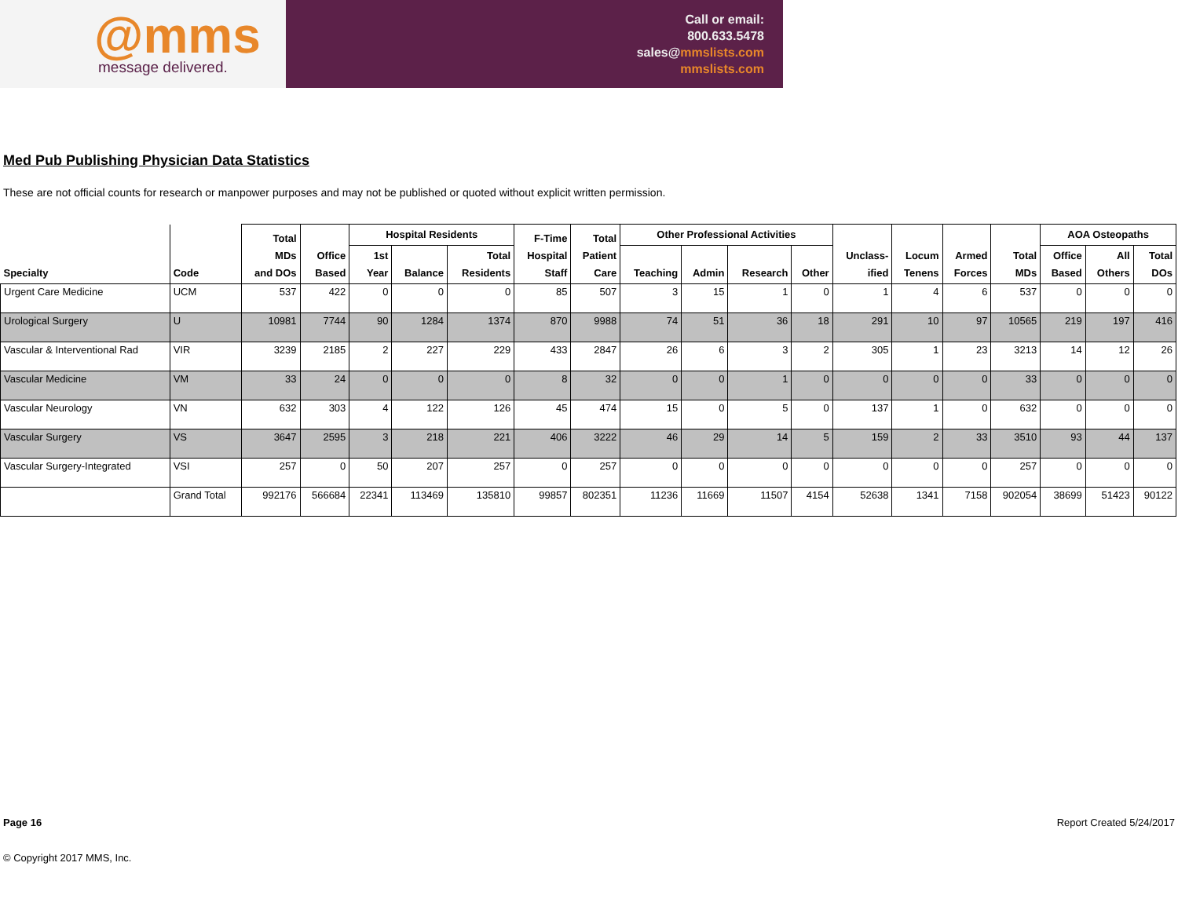@mms
message delivered.
Call or email:
800.633.5478
sales@mmslists.com
mmslists.com
Med Pub Publishing Physician Data Statistics
These are not official counts for research or manpower purposes and may not be published or quoted without explicit written permission.
| Specialty | Code | Total MDs and DOs | Office Based | Hospital Residents | | | F-Time Hospital Staff | Total Patient Care | Other Professional Activities | | | | Unclass- ified | Locum Tenens | Armed Forces | Total MDs | AOA Osteopaths | | |
| --- | --- | --- | --- | --- | --- | --- | --- | --- | --- | --- | --- | --- | --- | --- | --- | --- | --- | --- | --- |
| | | | | 1st Year | Balance | Total Residents | | | Teaching | Admin | Research | Other | | | | | Office Based | All Others | Total DOs |
| Urgent Care Medicine | UCM | 537 | 422 | 0 | 0 | 0 | 85 | 507 | 3 | 15 | 1 | 0 | 1 | 4 | 6 | 537 | 0 | 0 | 0 |
| Urological Surgery | U | 10981 | 7744 | 90 | 1284 | 1374 | 870 | 9988 | 74 | 51 | 36 | 18 | 291 | 10 | 97 | 10565 | 219 | 197 | 416 |
| Vascular & Interventional Rad | VIR | 3239 | 2185 | 2 | 227 | 229 | 433 | 2847 | 26 | 6 | 3 | 2 | 305 | 1 | 23 | 3213 | 14 | 12 | 26 |
| Vascular Medicine | VM | 33 | 24 | 0 | 0 | 0 | 8 | 32 | 0 | 0 | 1 | 0 | 0 | 0 | 0 | 33 | 0 | 0 | 0 |
| Vascular Neurology | VN | 632 | 303 | 4 | 122 | 126 | 45 | 474 | 15 | 0 | 5 | 0 | 137 | 1 | 0 | 632 | 0 | 0 | 0 |
| Vascular Surgery | VS | 3647 | 2595 | 3 | 218 | 221 | 406 | 3222 | 46 | 29 | 14 | 5 | 159 | 2 | 33 | 3510 | 93 | 44 | 137 |
| Vascular Surgery-Integrated | VSI | 257 | 0 | 50 | 207 | 257 | 0 | 257 | 0 | 0 | 0 | 0 | 0 | 0 | 0 | 257 | 0 | 0 | 0 |
| | Grand Total | 992176 | 566684 | 22341 | 113469 | 135810 | 99857 | 802351 | 11236 | 11669 | 11507 | 4154 | 52638 | 1341 | 7158 | 902054 | 38699 | 51423 | 90122 |
Page 16 Report Created 5/24/2017
© Copyright 2017 MMS, Inc.